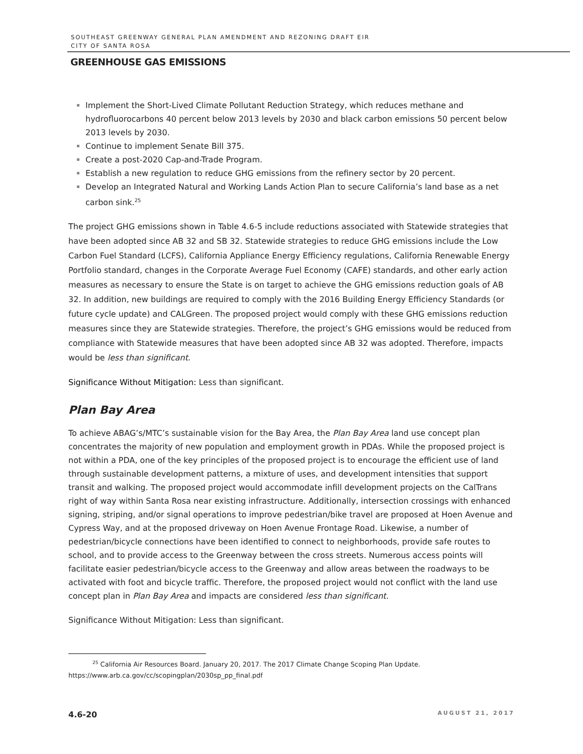SOUTHEAST GREENWAY GENERAL PLAN AMENDMENT AND REZONING DRAFT EIR
CITY OF SANTA ROSA
GREENHOUSE GAS EMISSIONS
Implement the Short-Lived Climate Pollutant Reduction Strategy, which reduces methane and hydrofluorocarbons 40 percent below 2013 levels by 2030 and black carbon emissions 50 percent below 2013 levels by 2030.
Continue to implement Senate Bill 375.
Create a post-2020 Cap-and-Trade Program.
Establish a new regulation to reduce GHG emissions from the refinery sector by 20 percent.
Develop an Integrated Natural and Working Lands Action Plan to secure California’s land base as a net carbon sink.<sup>25</sup>
The project GHG emissions shown in Table 4.6-5 include reductions associated with Statewide strategies that have been adopted since AB 32 and SB 32. Statewide strategies to reduce GHG emissions include the Low Carbon Fuel Standard (LCFS), California Appliance Energy Efficiency regulations, California Renewable Energy Portfolio standard, changes in the Corporate Average Fuel Economy (CAFE) standards, and other early action measures as necessary to ensure the State is on target to achieve the GHG emissions reduction goals of AB 32. In addition, new buildings are required to comply with the 2016 Building Energy Efficiency Standards (or future cycle update) and CALGreen. The proposed project would comply with these GHG emissions reduction measures since they are Statewide strategies. Therefore, the project’s GHG emissions would be reduced from compliance with Statewide measures that have been adopted since AB 32 was adopted. Therefore, impacts would be less than significant.
Significance Without Mitigation: Less than significant.
Plan Bay Area
To achieve ABAG’s/MTC’s sustainable vision for the Bay Area, the Plan Bay Area land use concept plan concentrates the majority of new population and employment growth in PDAs. While the proposed project is not within a PDA, one of the key principles of the proposed project is to encourage the efficient use of land through sustainable development patterns, a mixture of uses, and development intensities that support transit and walking. The proposed project would accommodate infill development projects on the CalTrans right of way within Santa Rosa near existing infrastructure. Additionally, intersection crossings with enhanced signing, striping, and/or signal operations to improve pedestrian/bike travel are proposed at Hoen Avenue and Cypress Way, and at the proposed driveway on Hoen Avenue Frontage Road. Likewise, a number of pedestrian/bicycle connections have been identified to connect to neighborhoods, provide safe routes to school, and to provide access to the Greenway between the cross streets. Numerous access points will facilitate easier pedestrian/bicycle access to the Greenway and allow areas between the roadways to be activated with foot and bicycle traffic. Therefore, the proposed project would not conflict with the land use concept plan in Plan Bay Area and impacts are considered less than significant.
Significance Without Mitigation: Less than significant.
<sup>25</sup> California Air Resources Board. January 20, 2017. The 2017 Climate Change Scoping Plan Update.
https://www.arb.ca.gov/cc/scopingplan/2030sp_pp_final.pdf
4.6-20 AUGUST 21, 2017